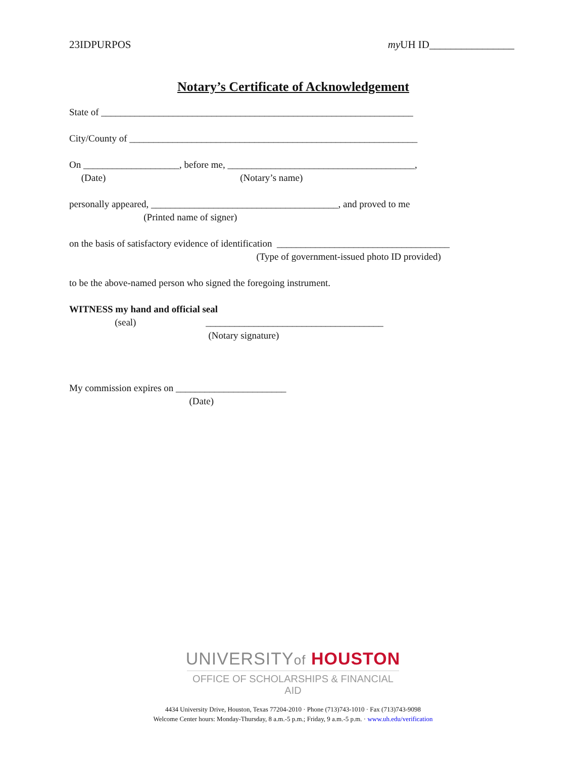23IDPURPOS my UH ID________________
Notary’s Certificate of Acknowledgement
State of _________________________________________________________________
City/County of ____________________________________________________________
On ____________________, before me, _______________________________________,
(Date) (Notary’s name)
personally appeared, _______________________________________, and proved to me
(Printed name of signer)
on the basis of satisfactory evidence of identification ____________________________________
(Type of government-issued photo ID provided)
to be the above-named person who signed the foregoing instrument.
WITNESS my hand and official seal
(seal) _____________________________________
(Notary signature)
My commission expires on _______________________
(Date)
UNIVERSITYof HOUSTON
OFFICE OF SCHOLARSHIPS & FINANCIAL AID
4434 University Drive, Houston, Texas 77204-2010 · Phone (713)743-1010 · Fax (713)743-9098
Welcome Center hours: Monday-Thursday, 8 a.m.-5 p.m.; Friday, 9 a.m.-5 p.m. · www.uh.edu/verification